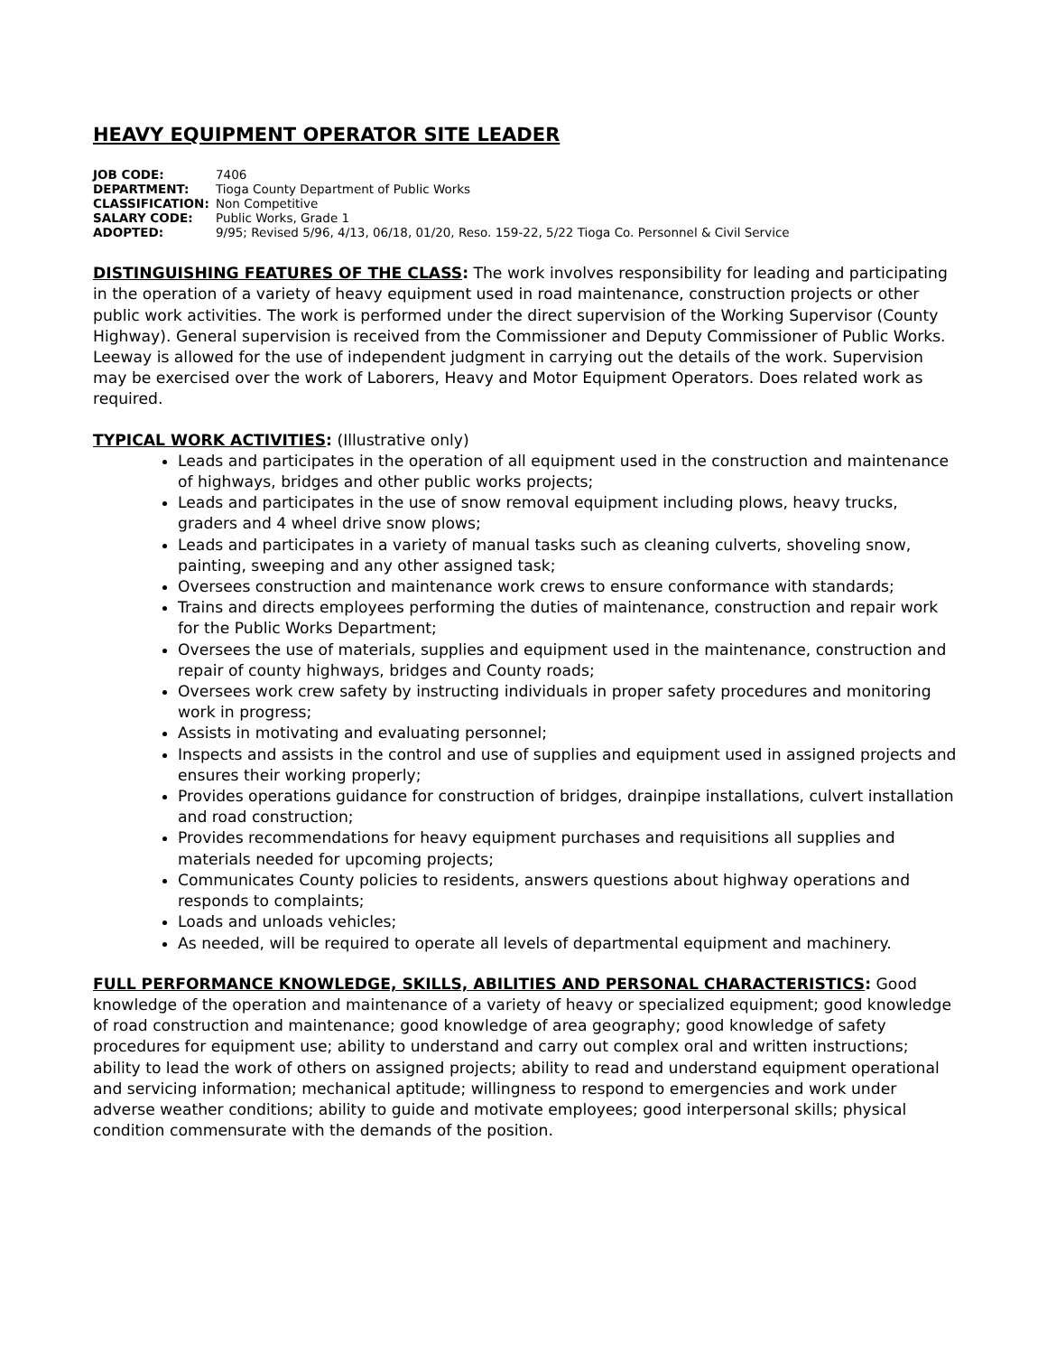HEAVY EQUIPMENT OPERATOR SITE LEADER
JOB CODE: 7406
DEPARTMENT: Tioga County Department of Public Works
CLASSIFICATION: Non Competitive
SALARY CODE: Public Works, Grade 1
ADOPTED: 9/95; Revised 5/96, 4/13, 06/18, 01/20, Reso. 159-22, 5/22 Tioga Co. Personnel & Civil Service
DISTINGUISHING FEATURES OF THE CLASS: The work involves responsibility for leading and participating in the operation of a variety of heavy equipment used in road maintenance, construction projects or other public work activities. The work is performed under the direct supervision of the Working Supervisor (County Highway). General supervision is received from the Commissioner and Deputy Commissioner of Public Works. Leeway is allowed for the use of independent judgment in carrying out the details of the work. Supervision may be exercised over the work of Laborers, Heavy and Motor Equipment Operators. Does related work as required.
TYPICAL WORK ACTIVITIES: (Illustrative only)
Leads and participates in the operation of all equipment used in the construction and maintenance of highways, bridges and other public works projects;
Leads and participates in the use of snow removal equipment including plows, heavy trucks, graders and 4 wheel drive snow plows;
Leads and participates in a variety of manual tasks such as cleaning culverts, shoveling snow, painting, sweeping and any other assigned task;
Oversees construction and maintenance work crews to ensure conformance with standards;
Trains and directs employees performing the duties of maintenance, construction and repair work for the Public Works Department;
Oversees the use of materials, supplies and equipment used in the maintenance, construction and repair of county highways, bridges and County roads;
Oversees work crew safety by instructing individuals in proper safety procedures and monitoring work in progress;
Assists in motivating and evaluating personnel;
Inspects and assists in the control and use of supplies and equipment used in assigned projects and ensures their working properly;
Provides operations guidance for construction of bridges, drainpipe installations, culvert installation and road construction;
Provides recommendations for heavy equipment purchases and requisitions all supplies and materials needed for upcoming projects;
Communicates County policies to residents, answers questions about highway operations and responds to complaints;
Loads and unloads vehicles;
As needed, will be required to operate all levels of departmental equipment and machinery.
FULL PERFORMANCE KNOWLEDGE, SKILLS, ABILITIES AND PERSONAL CHARACTERISTICS: Good knowledge of the operation and maintenance of a variety of heavy or specialized equipment; good knowledge of road construction and maintenance; good knowledge of area geography; good knowledge of safety procedures for equipment use; ability to understand and carry out complex oral and written instructions; ability to lead the work of others on assigned projects; ability to read and understand equipment operational and servicing information; mechanical aptitude; willingness to respond to emergencies and work under adverse weather conditions; ability to guide and motivate employees; good interpersonal skills; physical condition commensurate with the demands of the position.